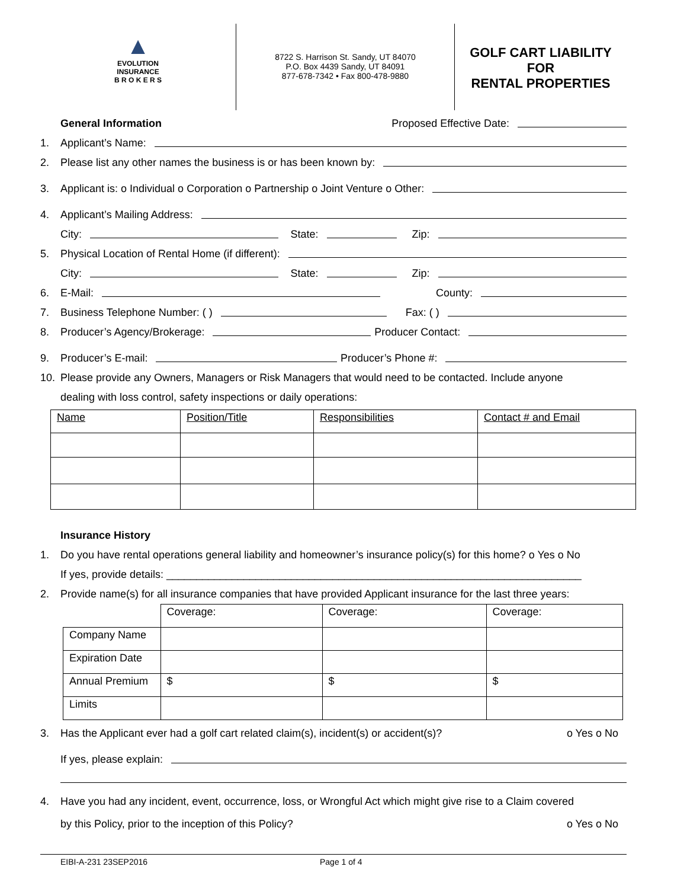▲
EVOLUTION
INSURANCE
B R O K E R S
8722 S. Harrison St. Sandy, UT 84070
P.O. Box 4439 Sandy, UT 84091
877-678-7342 • Fax 800-478-9880
GOLF CART LIABILITY
FOR
RENTAL PROPERTIES
General Information Proposed Effective Date:
1. Applicant’s Name:
2. Please list any other names the business is or has been known by:
3. Applicant is: o Individual o Corporation o Partnership o Joint Venture o Other:
4. Applicant’s Mailing Address:
City: State: Zip:
5. Physical Location of Rental Home (if different):
City: State: Zip:
6. E-Mail: County:
7. Business Telephone Number: ( ) Fax: ( )
8. Producer’s Agency/Brokerage: Producer Contact:
9. Producer’s E-mail: Producer’s Phone #:
10. Please provide any Owners, Managers or Risk Managers that would need to be contacted. Include anyone
dealing with loss control, safety inspections or daily operations:
| Name | Position/Title | Responsibilities | Contact # and Email |
Insurance History
1. Do you have rental operations general liability and homeowner’s insurance policy(s) for this home? o Yes o No
If yes, provide details: ______________________________________________________________________
2. Provide name(s) for all insurance companies that have provided Applicant insurance for the last three years:
| | Coverage: | Coverage: | Coverage: |
| Company Name | | | |
| Expiration Date | | | |
| Annual Premium | $ | $ | $ |
| Limits | | | |
3. Has the Applicant ever had a golf cart related claim(s), incident(s) or accident(s)? o Yes o No
If yes, please explain:
4. Have you had any incident, event, occurrence, loss, or Wrongful Act which might give rise to a Claim covered
by this Policy, prior to the inception of this Policy? o Yes o No
EIBI-A-231 23SEP2016 Page 1 of 4